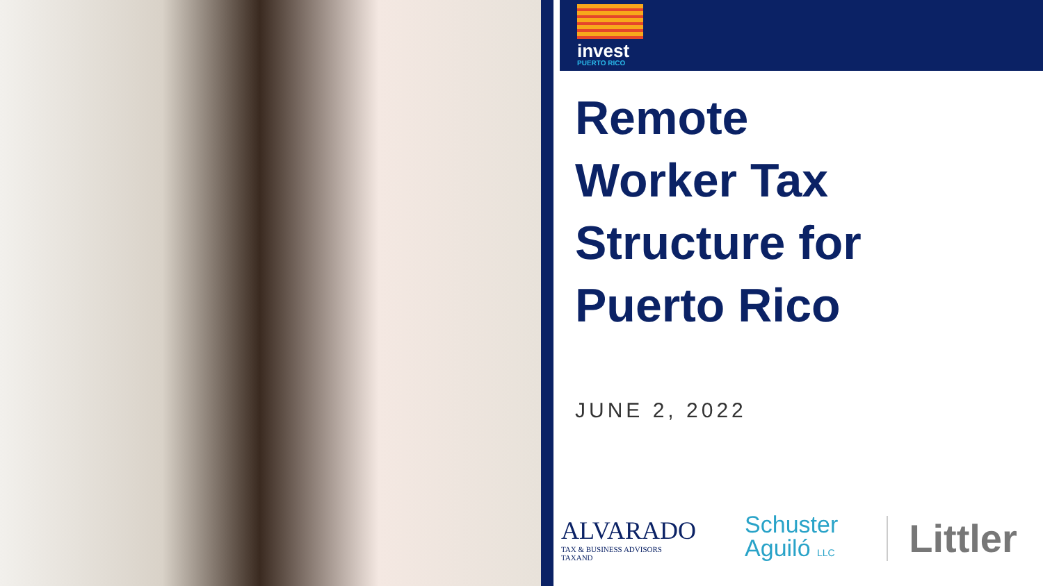invest
PUERTO RICO
Remote
Worker Tax
Structure for
Puerto Rico
JUNE 2, 2022
ALVARADO
TAX & BUSINESS ADVISORS
TAXAND
Schuster
Aguiló LLC
Littler